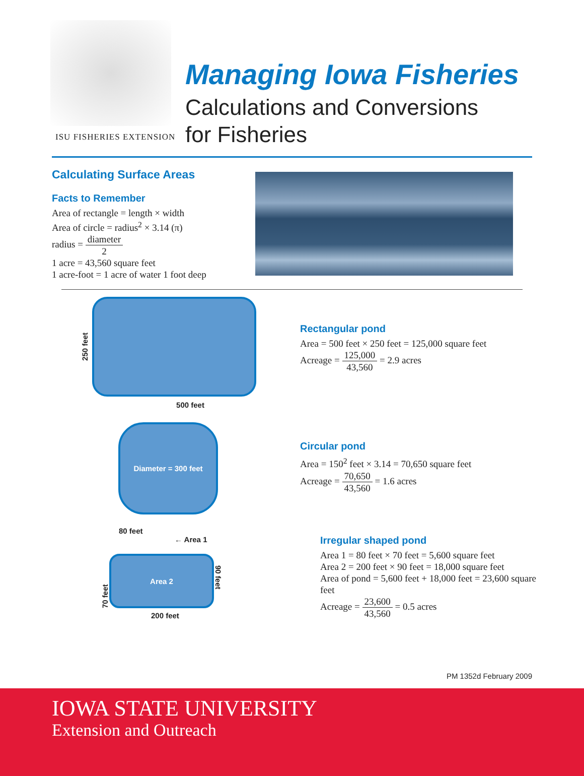ISU FISHERIES EXTENSION
Managing Iowa Fisheries
Calculations and Conversions
for Fisheries
Calculating Surface Areas
Facts to Remember
Area of rectangle = length × width
Area of circle = radius<sup>2</sup> × 3.14 (π)
radius = diameter 2
1 acre = 43,560 square feet
1 acre-foot = 1 acre of water 1 foot deep
250 feet
500 feet
Rectangular pond
Area = 500 feet × 250 feet = 125,000 square feet
Acreage = 125,000 43,560 = 2.9 acres
Diameter = 300 feet
Circular pond
Area = 150<sup>2</sup> feet × 3.14 = 70,650 square feet
Acreage = 70,650 43,560 = 1.6 acres
80 feet
70 feet
← Area 1
Area 2
90 feet
200 feet
Irregular shaped pond
Area 1 = 80 feet × 70 feet = 5,600 square feet
Area 2 = 200 feet × 90 feet = 18,000 square feet
Area of pond = 5,600 feet + 18,000 feet = 23,600 square feet
Acreage = 23,600 43,560 = 0.5 acres
PM 1352d February 2009
IOWA STATE UNIVERSITY
Extension and Outreach